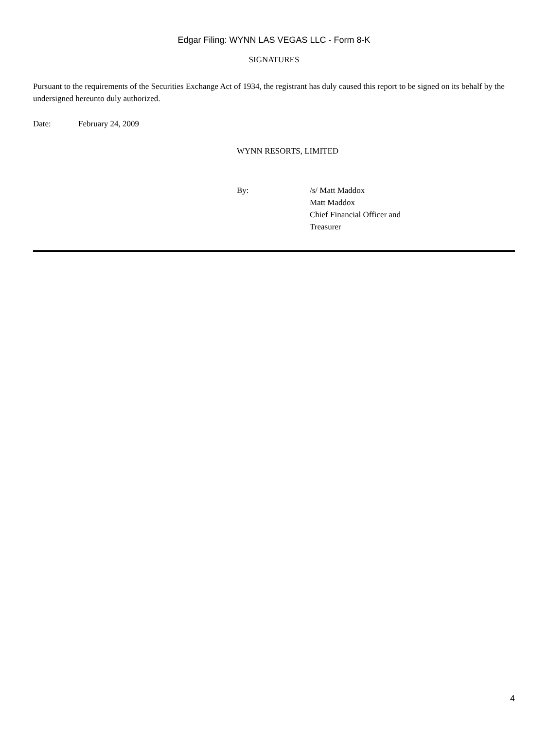Edgar Filing: WYNN LAS VEGAS LLC - Form 8-K
SIGNATURES
Pursuant to the requirements of the Securities Exchange Act of 1934, the registrant has duly caused this report to be signed on its behalf by the undersigned hereunto duly authorized.
Date: February 24, 2009
WYNN RESORTS, LIMITED
By: /s/ Matt Maddox
Matt Maddox
Chief Financial Officer and
Treasurer
4